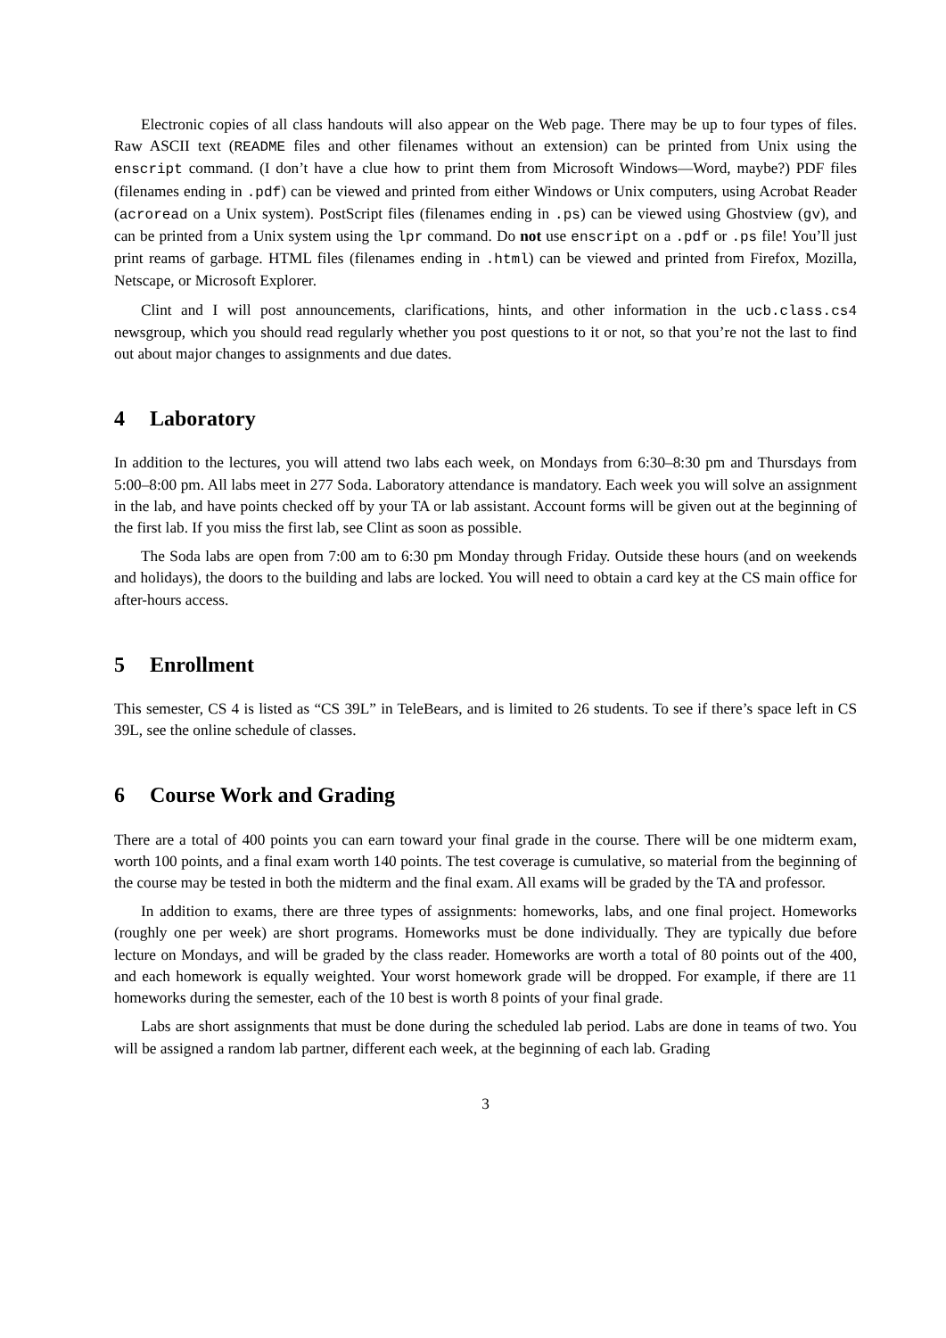Electronic copies of all class handouts will also appear on the Web page. There may be up to four types of files. Raw ASCII text (README files and other filenames without an extension) can be printed from Unix using the enscript command. (I don’t have a clue how to print them from Microsoft Windows—Word, maybe?) PDF files (filenames ending in .pdf) can be viewed and printed from either Windows or Unix computers, using Acrobat Reader (acroread on a Unix system). PostScript files (filenames ending in .ps) can be viewed using Ghostview (gv), and can be printed from a Unix system using the lpr command. Do not use enscript on a .pdf or .ps file! You’ll just print reams of garbage. HTML files (filenames ending in .html) can be viewed and printed from Firefox, Mozilla, Netscape, or Microsoft Explorer.
Clint and I will post announcements, clarifications, hints, and other information in the ucb.class.cs4 newsgroup, which you should read regularly whether you post questions to it or not, so that you’re not the last to find out about major changes to assignments and due dates.
4 Laboratory
In addition to the lectures, you will attend two labs each week, on Mondays from 6:30–8:30 pm and Thursdays from 5:00–8:00 pm. All labs meet in 277 Soda. Laboratory attendance is mandatory. Each week you will solve an assignment in the lab, and have points checked off by your TA or lab assistant. Account forms will be given out at the beginning of the first lab. If you miss the first lab, see Clint as soon as possible.
The Soda labs are open from 7:00 am to 6:30 pm Monday through Friday. Outside these hours (and on weekends and holidays), the doors to the building and labs are locked. You will need to obtain a card key at the CS main office for after-hours access.
5 Enrollment
This semester, CS 4 is listed as “CS 39L” in TeleBears, and is limited to 26 students. To see if there’s space left in CS 39L, see the online schedule of classes.
6 Course Work and Grading
There are a total of 400 points you can earn toward your final grade in the course. There will be one midterm exam, worth 100 points, and a final exam worth 140 points. The test coverage is cumulative, so material from the beginning of the course may be tested in both the midterm and the final exam. All exams will be graded by the TA and professor.
In addition to exams, there are three types of assignments: homeworks, labs, and one final project. Homeworks (roughly one per week) are short programs. Homeworks must be done individually. They are typically due before lecture on Mondays, and will be graded by the class reader. Homeworks are worth a total of 80 points out of the 400, and each homework is equally weighted. Your worst homework grade will be dropped. For example, if there are 11 homeworks during the semester, each of the 10 best is worth 8 points of your final grade.
Labs are short assignments that must be done during the scheduled lab period. Labs are done in teams of two. You will be assigned a random lab partner, different each week, at the beginning of each lab. Grading
3